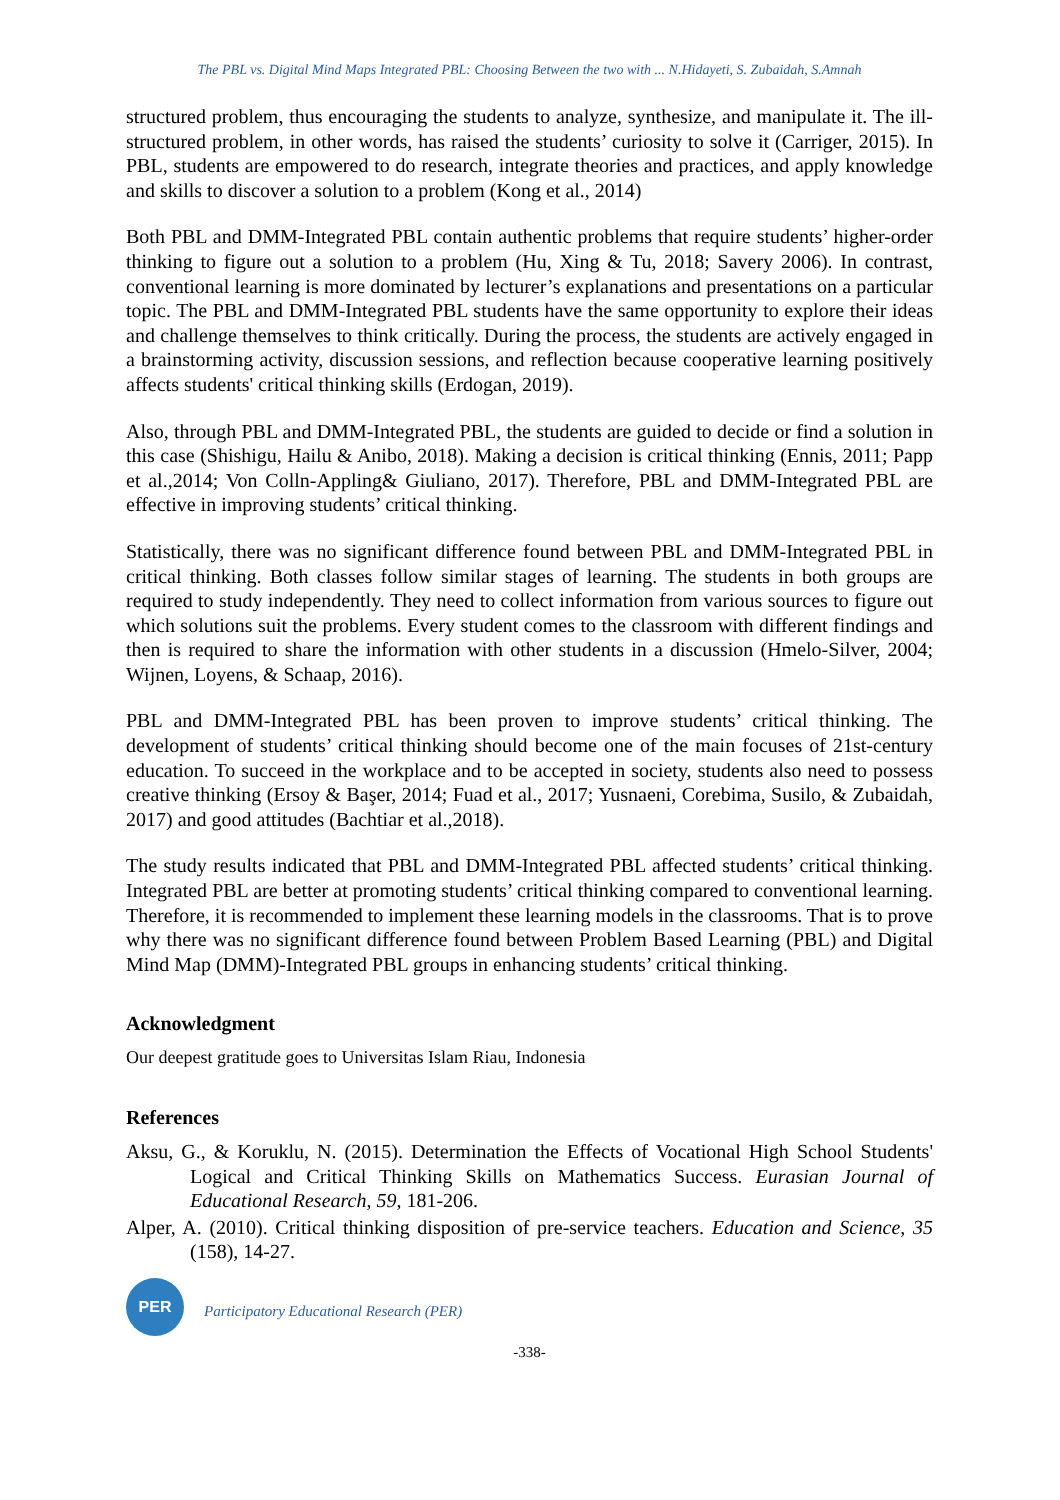The PBL vs. Digital Mind Maps Integrated PBL: Choosing Between the two with ... N.Hidayeti, S. Zubaidah, S.Amnah
structured problem, thus encouraging the students to analyze, synthesize, and manipulate it. The ill-structured problem, in other words, has raised the students’ curiosity to solve it (Carriger, 2015). In PBL, students are empowered to do research, integrate theories and practices, and apply knowledge and skills to discover a solution to a problem (Kong et al., 2014)
Both PBL and DMM-Integrated PBL contain authentic problems that require students’ higher-order thinking to figure out a solution to a problem (Hu, Xing & Tu, 2018; Savery 2006). In contrast, conventional learning is more dominated by lecturer’s explanations and presentations on a particular topic. The PBL and DMM-Integrated PBL students have the same opportunity to explore their ideas and challenge themselves to think critically. During the process, the students are actively engaged in a brainstorming activity, discussion sessions, and reflection because cooperative learning positively affects students' critical thinking skills (Erdogan, 2019).
Also, through PBL and DMM-Integrated PBL, the students are guided to decide or find a solution in this case (Shishigu, Hailu & Anibo, 2018). Making a decision is critical thinking (Ennis, 2011; Papp et al.,2014; Von Colln-Appling& Giuliano, 2017). Therefore, PBL and DMM-Integrated PBL are effective in improving students’ critical thinking.
Statistically, there was no significant difference found between PBL and DMM-Integrated PBL in critical thinking. Both classes follow similar stages of learning. The students in both groups are required to study independently. They need to collect information from various sources to figure out which solutions suit the problems. Every student comes to the classroom with different findings and then is required to share the information with other students in a discussion (Hmelo-Silver, 2004; Wijnen, Loyens, & Schaap, 2016).
PBL and DMM-Integrated PBL has been proven to improve students’ critical thinking. The development of students’ critical thinking should become one of the main focuses of 21st-century education. To succeed in the workplace and to be accepted in society, students also need to possess creative thinking (Ersoy & Başer, 2014; Fuad et al., 2017; Yusnaeni, Corebima, Susilo, & Zubaidah, 2017) and good attitudes (Bachtiar et al.,2018).
The study results indicated that PBL and DMM-Integrated PBL affected students’ critical thinking. Integrated PBL are better at promoting students’ critical thinking compared to conventional learning. Therefore, it is recommended to implement these learning models in the classrooms. That is to prove why there was no significant difference found between Problem Based Learning (PBL) and Digital Mind Map (DMM)-Integrated PBL groups in enhancing students’ critical thinking.
Acknowledgment
Our deepest gratitude goes to Universitas Islam Riau, Indonesia
References
Aksu, G., & Koruklu, N. (2015). Determination the Effects of Vocational High School Students' Logical and Critical Thinking Skills on Mathematics Success. Eurasian Journal of Educational Research, 59, 181-206.
Alper, A. (2010). Critical thinking disposition of pre-service teachers. Education and Science, 35 (158), 14-27.
PER
Participatory Educational Research (PER)
-338-